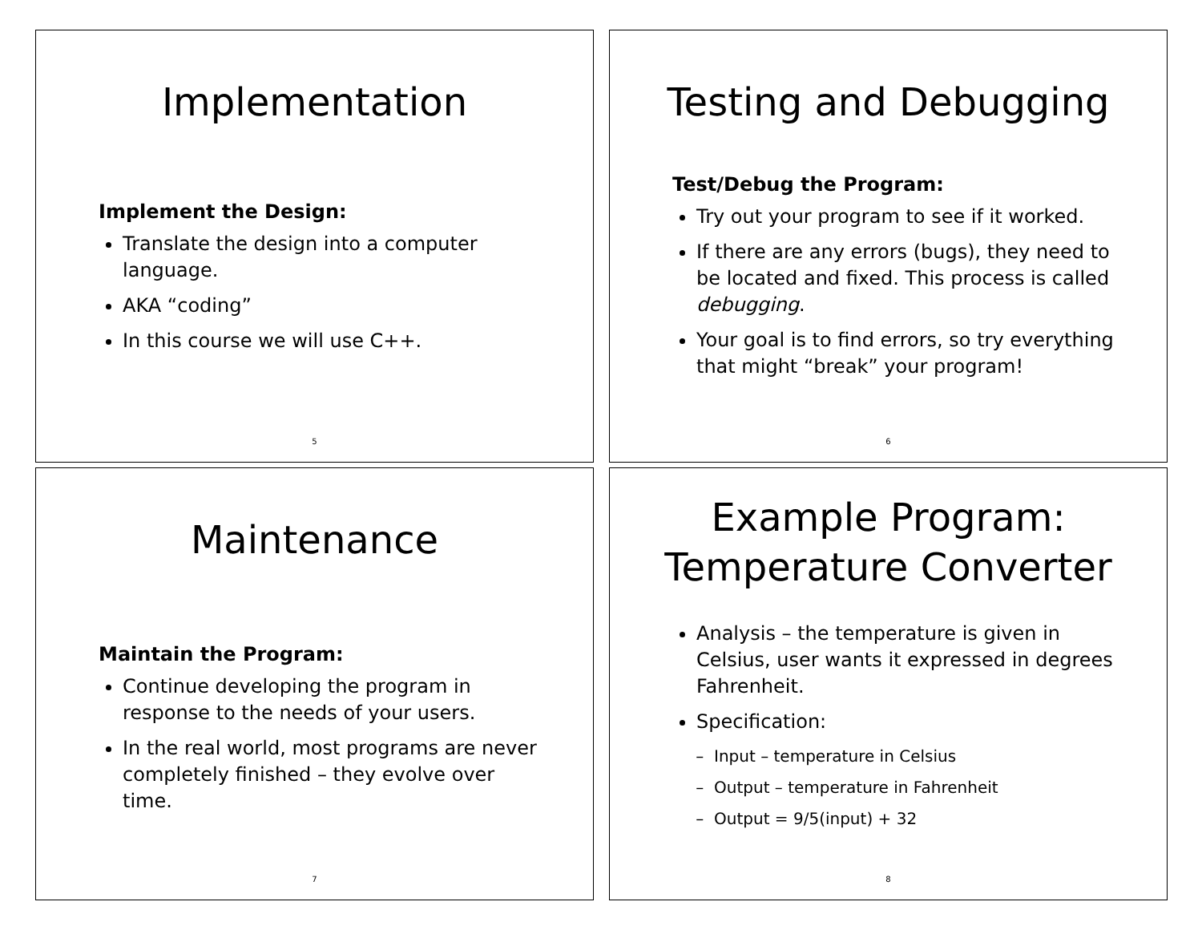Implementation
Implement the Design:
Translate the design into a computer language.
AKA “coding”
In this course we will use C++.
5
Testing and Debugging
Test/Debug the Program:
Try out your program to see if it worked.
If there are any errors (bugs), they need to be located and fixed. This process is called debugging.
Your goal is to find errors, so try everything that might “break” your program!
6
Maintenance
Maintain the Program:
Continue developing the program in response to the needs of your users.
In the real world, most programs are never completely finished – they evolve over time.
7
Example Program:
Temperature Converter
Analysis – the temperature is given in Celsius, user wants it expressed in degrees Fahrenheit.
Specification:
Input – temperature in Celsius
Output – temperature in Fahrenheit
Output = 9/5(input) + 32
8